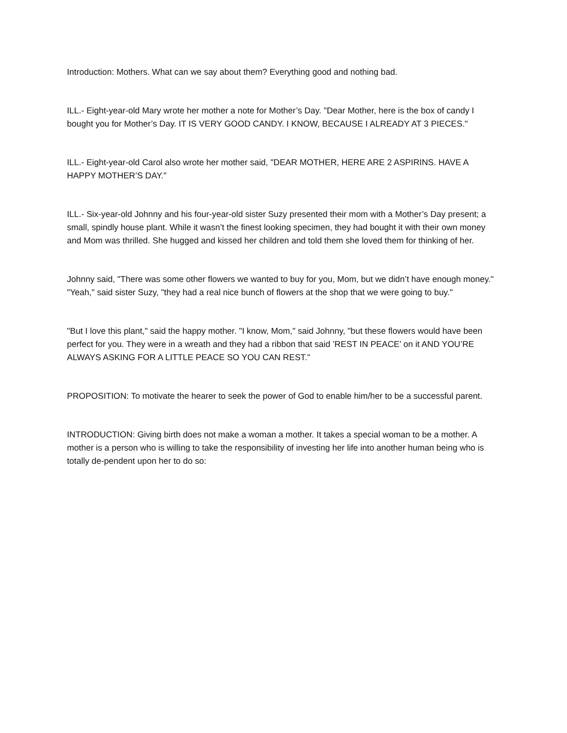Introduction: Mothers. What can we say about them? Everything good and nothing bad.
ILL.- Eight-year-old Mary wrote her mother a note for Mother’s Day. "Dear Mother, here is the box of candy I bought you for Mother’s Day. IT IS VERY GOOD CANDY. I KNOW, BECAUSE I ALREADY AT 3 PIECES."
ILL.- Eight-year-old Carol also wrote her mother said, "DEAR MOTHER, HERE ARE 2 ASPIRINS. HAVE A HAPPY MOTHER’S DAY."
ILL.- Six-year-old Johnny and his four-year-old sister Suzy presented their mom with a Mother’s Day present; a small, spindly house plant. While it wasn’t the finest looking specimen, they had bought it with their own money and Mom was thrilled. She hugged and kissed her children and told them she loved them for thinking of her.
Johnny said, "There was some other flowers we wanted to buy for you, Mom, but we didn’t have enough money." "Yeah," said sister Suzy, "they had a real nice bunch of flowers at the shop that we were going to buy."
"But I love this plant," said the happy mother. "I know, Mom," said Johnny, "but these flowers would have been perfect for you. They were in a wreath and they had a ribbon that said ’REST IN PEACE’ on it AND YOU’RE ALWAYS ASKING FOR A LITTLE PEACE SO YOU CAN REST."
PROPOSITION: To motivate the hearer to seek the power of God to enable him/her to be a successful parent.
INTRODUCTION: Giving birth does not make a woman a mother. It takes a special woman to be a mother. A mother is a person who is willing to take the responsibility of investing her life into another human being who is totally de-pendent upon her to do so: